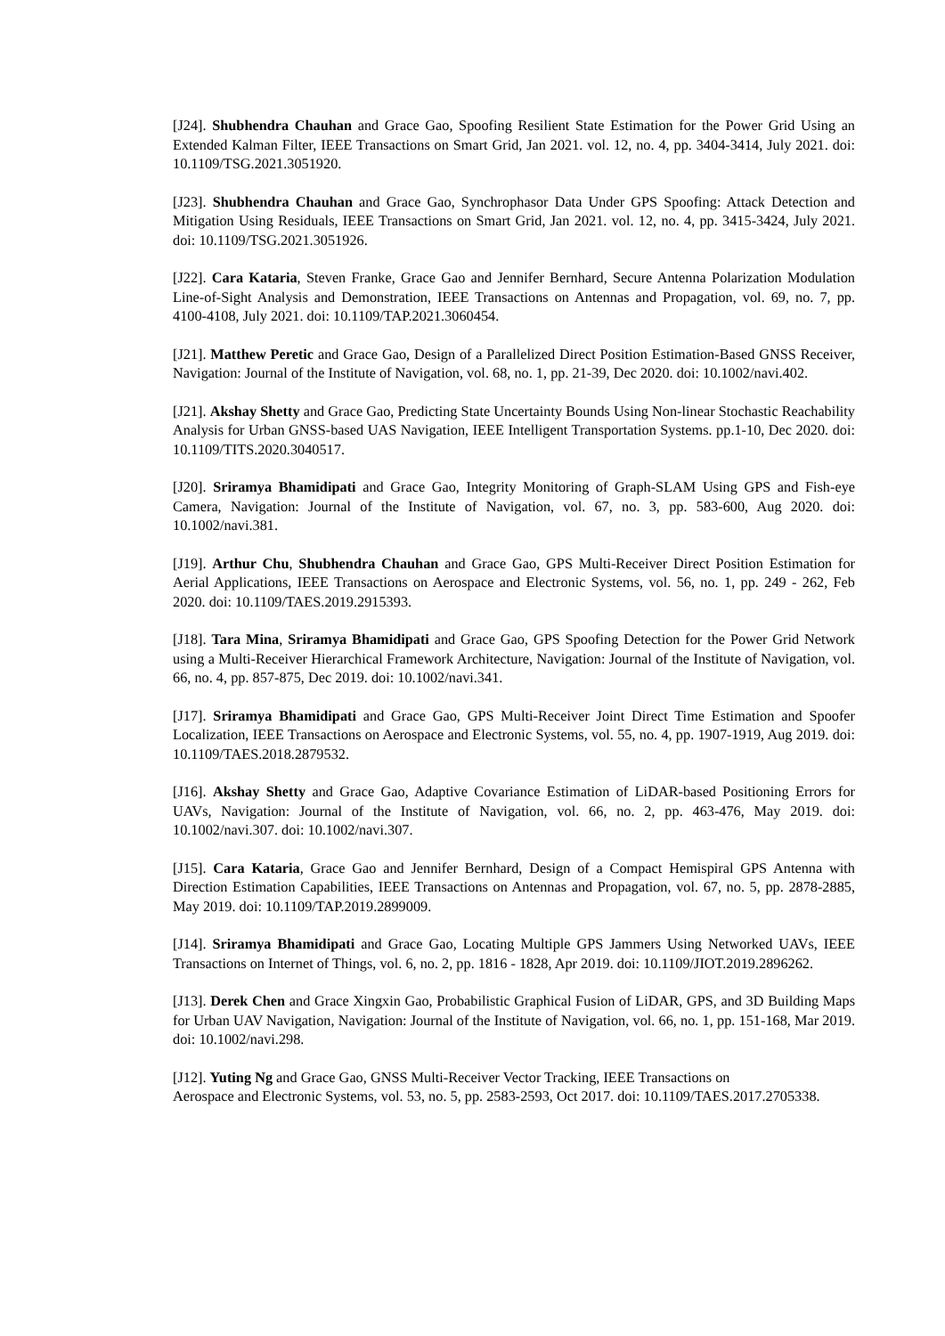[J24]. Shubhendra Chauhan and Grace Gao, Spoofing Resilient State Estimation for the Power Grid Using an Extended Kalman Filter, IEEE Transactions on Smart Grid, Jan 2021. vol. 12, no. 4, pp. 3404-3414, July 2021. doi: 10.1109/TSG.2021.3051920.
[J23]. Shubhendra Chauhan and Grace Gao, Synchrophasor Data Under GPS Spoofing: Attack Detection and Mitigation Using Residuals, IEEE Transactions on Smart Grid, Jan 2021. vol. 12, no. 4, pp. 3415-3424, July 2021. doi: 10.1109/TSG.2021.3051926.
[J22]. Cara Kataria, Steven Franke, Grace Gao and Jennifer Bernhard, Secure Antenna Polarization Modulation Line-of-Sight Analysis and Demonstration, IEEE Transactions on Antennas and Propagation, vol. 69, no. 7, pp. 4100-4108, July 2021. doi: 10.1109/TAP.2021.3060454.
[J21]. Matthew Peretic and Grace Gao, Design of a Parallelized Direct Position Estimation-Based GNSS Receiver, Navigation: Journal of the Institute of Navigation, vol. 68, no. 1, pp. 21-39, Dec 2020. doi: 10.1002/navi.402.
[J21]. Akshay Shetty and Grace Gao, Predicting State Uncertainty Bounds Using Non-linear Stochastic Reachability Analysis for Urban GNSS-based UAS Navigation, IEEE Intelligent Transportation Systems. pp.1-10, Dec 2020. doi: 10.1109/TITS.2020.3040517.
[J20]. Sriramya Bhamidipati and Grace Gao, Integrity Monitoring of Graph-SLAM Using GPS and Fish-eye Camera, Navigation: Journal of the Institute of Navigation, vol. 67, no. 3, pp. 583-600, Aug 2020. doi: 10.1002/navi.381.
[J19]. Arthur Chu, Shubhendra Chauhan and Grace Gao, GPS Multi-Receiver Direct Position Estimation for Aerial Applications, IEEE Transactions on Aerospace and Electronic Systems, vol. 56, no. 1, pp. 249 - 262, Feb 2020. doi: 10.1109/TAES.2019.2915393.
[J18]. Tara Mina, Sriramya Bhamidipati and Grace Gao, GPS Spoofing Detection for the Power Grid Network using a Multi-Receiver Hierarchical Framework Architecture, Navigation: Journal of the Institute of Navigation, vol. 66, no. 4, pp. 857-875, Dec 2019. doi: 10.1002/navi.341.
[J17]. Sriramya Bhamidipati and Grace Gao, GPS Multi-Receiver Joint Direct Time Estimation and Spoofer Localization, IEEE Transactions on Aerospace and Electronic Systems, vol. 55, no. 4, pp. 1907-1919, Aug 2019. doi: 10.1109/TAES.2018.2879532.
[J16]. Akshay Shetty and Grace Gao, Adaptive Covariance Estimation of LiDAR-based Positioning Errors for UAVs, Navigation: Journal of the Institute of Navigation, vol. 66, no. 2, pp. 463-476, May 2019. doi: 10.1002/navi.307. doi: 10.1002/navi.307.
[J15]. Cara Kataria, Grace Gao and Jennifer Bernhard, Design of a Compact Hemispiral GPS Antenna with Direction Estimation Capabilities, IEEE Transactions on Antennas and Propagation, vol. 67, no. 5, pp. 2878-2885, May 2019. doi: 10.1109/TAP.2019.2899009.
[J14]. Sriramya Bhamidipati and Grace Gao, Locating Multiple GPS Jammers Using Networked UAVs, IEEE Transactions on Internet of Things, vol. 6, no. 2, pp. 1816 - 1828, Apr 2019. doi: 10.1109/JIOT.2019.2896262.
[J13]. Derek Chen and Grace Xingxin Gao, Probabilistic Graphical Fusion of LiDAR, GPS, and 3D Building Maps for Urban UAV Navigation, Navigation: Journal of the Institute of Navigation, vol. 66, no. 1, pp. 151-168, Mar 2019. doi: 10.1002/navi.298.
[J12]. Yuting Ng and Grace Gao, GNSS Multi-Receiver Vector Tracking, IEEE Transactions on
Aerospace and Electronic Systems, vol. 53, no. 5, pp. 2583-2593, Oct 2017. doi: 10.1109/TAES.2017.2705338.